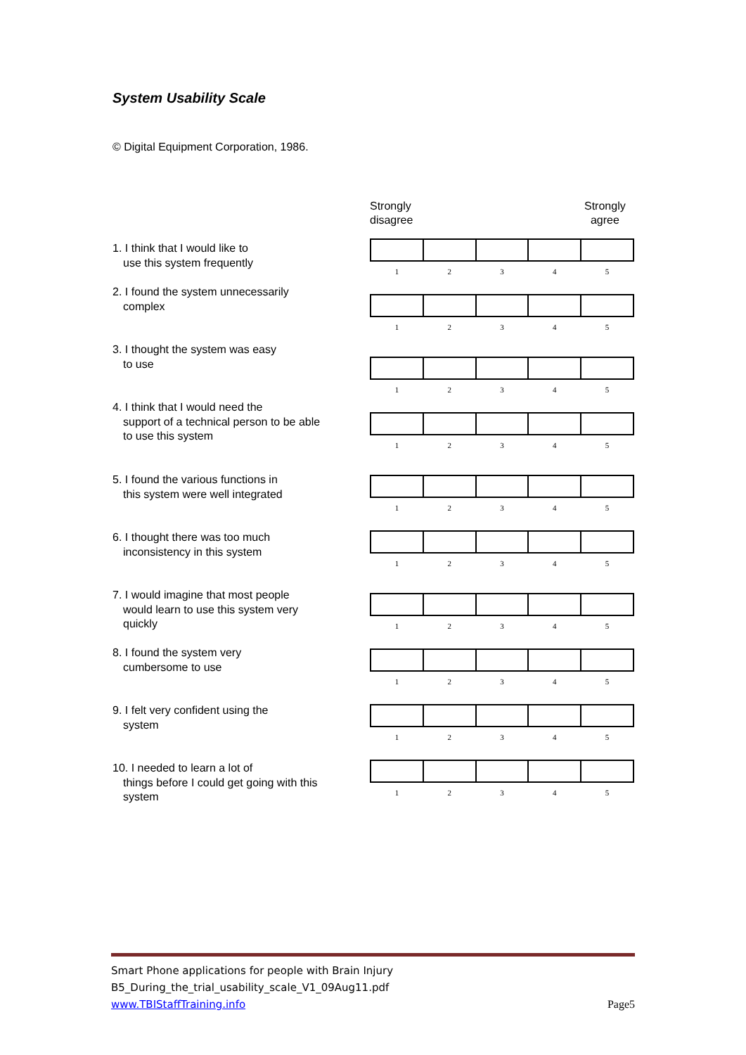System Usability Scale
© Digital Equipment Corporation, 1986.
Strongly
disagree
Strongly
agree
1. I think that I would like to
use this system frequently
2. I found the system unnecessarily
complex
3. I thought the system was easy
to use
4. I think that I would need the
support of a technical person to be able to use this system
5. I found the various functions in
this system were well integrated
6. I thought there was too much
inconsistency in this system
7. I would imagine that most people
would learn to use this system very quickly
8. I found the system very
cumbersome to use
9. I felt very confident using the
system
10. I needed to learn a lot of
things before I could get going with this system
| 1 | 2 | 3 | 4 | 5 |
| 1 | 2 | 3 | 4 | 5 |
| 1 | 2 | 3 | 4 | 5 |
| 1 | 2 | 3 | 4 | 5 |
| 1 | 2 | 3 | 4 | 5 |
| 1 | 2 | 3 | 4 | 5 |
| 1 | 2 | 3 | 4 | 5 |
| 1 | 2 | 3 | 4 | 5 |
| 1 | 2 | 3 | 4 | 5 |
| 1 | 2 | 3 | 4 | 5 |
Smart Phone applications for people with Brain Injury
B5_During_the_trial_usability_scale_V1_09Aug11.pdf
www.TBIStaffTraining.info
Page5